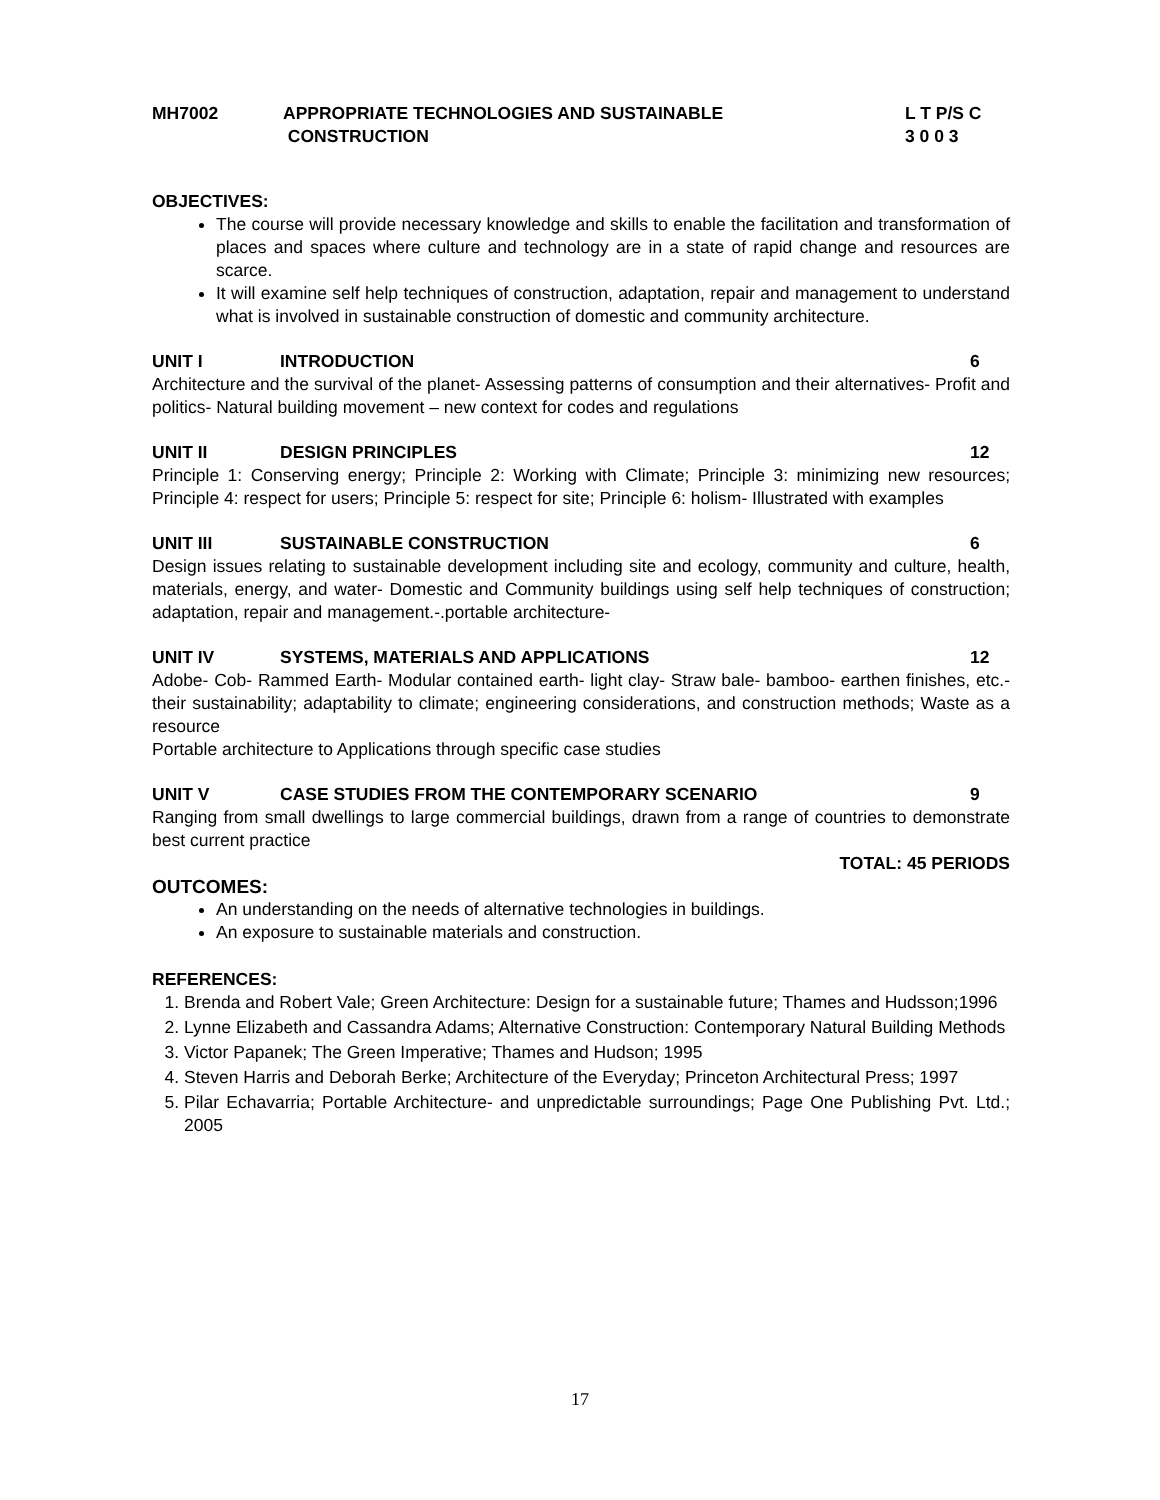MH7002 APPROPRIATE TECHNOLOGIES AND SUSTAINABLE
CONSTRUCTION
L T P/S C
3 0 0 3
OBJECTIVES:
The course will provide necessary knowledge and skills to enable the facilitation and transformation of places and spaces where culture and technology are in a state of rapid change and resources are scarce.
It will examine self help techniques of construction, adaptation, repair and management to understand what is involved in sustainable construction of domestic and community architecture.
UNIT I INTRODUCTION 6
Architecture and the survival of the planet- Assessing patterns of consumption and their alternatives- Profit and politics- Natural building movement – new context for codes and regulations
UNIT II DESIGN PRINCIPLES 12
Principle 1: Conserving energy; Principle 2: Working with Climate; Principle 3: minimizing new resources; Principle 4: respect for users; Principle 5: respect for site; Principle 6: holism- Illustrated with examples
UNIT III SUSTAINABLE CONSTRUCTION 6
Design issues relating to sustainable development including site and ecology, community and culture, health, materials, energy, and water- Domestic and Community buildings using self help techniques of construction; adaptation, repair and management.-.portable architecture-
UNIT IV SYSTEMS, MATERIALS AND APPLICATIONS
12
Adobe- Cob- Rammed Earth- Modular contained earth- light clay- Straw bale- bamboo- earthen finishes, etc.- their sustainability; adaptability to climate; engineering considerations, and construction methods; Waste as a resource
Portable architecture to Applications through specific case studies
UNIT V CASE STUDIES FROM THE CONTEMPORARY SCENARIO
9
Ranging from small dwellings to large commercial buildings, drawn from a range of countries to demonstrate best current practice
TOTAL: 45 PERIODS
OUTCOMES:
An understanding on the needs of alternative technologies in buildings.
An exposure to sustainable materials and construction.
REFERENCES:
1. Brenda and Robert Vale; Green Architecture: Design for a sustainable future; Thames and Hudsson;1996
2. Lynne Elizabeth and Cassandra Adams; Alternative Construction: Contemporary Natural Building Methods
3. Victor Papanek; The Green Imperative; Thames and Hudson; 1995
4. Steven Harris and Deborah Berke; Architecture of the Everyday; Princeton Architectural Press; 1997
5. Pilar Echavarria; Portable Architecture- and unpredictable surroundings; Page One Publishing Pvt. Ltd.; 2005
17